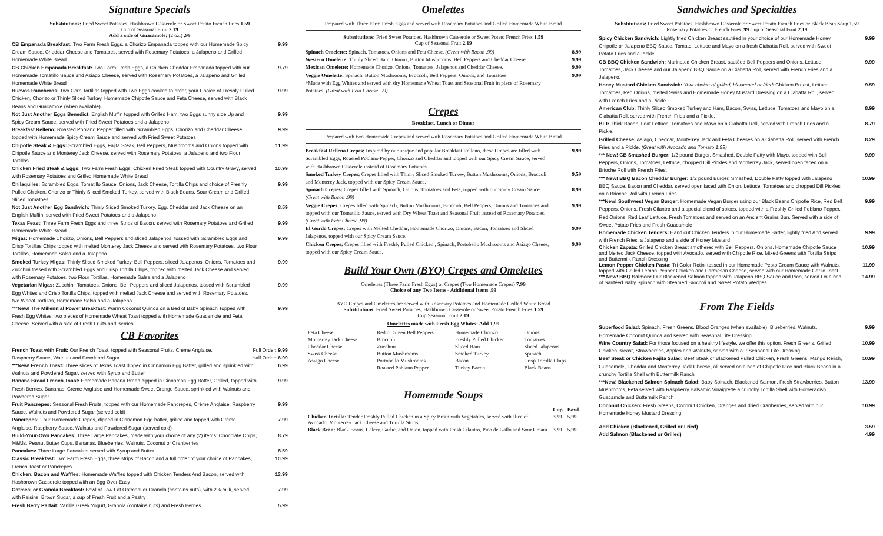Signature Specials
Substitutions: Fried Sweet Potatoes, Hashbrown Casserole or Sweet Potato French Fries 1.59
Cup of Seasonal Fruit 2.19
Add a side of Guacamole: (2 oz.) .99
CB Empanada Breakfast: Two Farm Fresh Eggs, a Chorizo Empanada topped with our Homemade Spicy Cream Sauce, Cheddar Cheese and Tomatoes, served with Rosemary Potatoes, a Jalapeno and Grilled Homemade White Bread
9.99
CB Chicken Empanada Breakfast: Two Farm Fresh Eggs, a Chicken Cheddar Empanada topped with our Homemade Tomatillo Sauce and Asiago Cheese, served with Rosemary Potatoes, a Jalapeno and Grilled Homemade White Bread
9.79
Huevos Rancheros: Two Corn Tortillas topped with Two Eggs cooked to order, your Choice of Freshly Pulled Chicken, Chorizo or Thinly Sliced Turkey, Homemade Chipotle Sauce and Feta Cheese, served with Black Beans and Guacamole (when available)
9.99
Not Just Another Eggs Benedict: English Muffin topped with Grilled Ham, two Eggs sunny side Up and Spicy Cream Sauce, served with Fried Sweet Potatoes and a Jalapeno
9.99
Breakfast Relleno: Roasted Poblano Pepper filled with Scrambled Eggs, Chorizo and Cheddar Cheese, topped with Homemade Spicy Cream Sauce and served with Fried Sweet Potatoes
9.99
Chipotle Steak & Eggs: Scrambled Eggs, Fajita Steak, Bell Peppers, Mushrooms and Onions topped with Chipotle Sauce and Monterey Jack Cheese, served with Rosemary Potatoes, a Jalapeno and two Flour Tortillas
11.99
Chicken Fried Steak & Eggs: Two Farm Fresh Eggs, Chicken Fried Steak topped with Country Gravy, served with Rosemary Potatoes and Grilled Homemade White Bread
10.99
Chilaquiles: Scrambled Eggs, Tomatillo Sauce, Onions, Jack Cheese, Tortilla Chips and choice of Freshly Pulled Chicken, Chorizo or Thinly Sliced Smoked Turkey, served with Black Beans, Sour Cream and Grilled Sliced Tomatoes
9.99
Not Just Another Egg Sandwich: Thinly Sliced Smoked Turkey, Egg, Cheddar and Jack Cheese on an English Muffin, served with Fried Sweet Potatoes and a Jalapeno
8.59
Texas Feast: Three Farm Fresh Eggs and three Strips of Bacon, served with Rosemary Potatoes and Grilled Homemade White Bread
9.99
Migas: Homemade Chorizo, Onions, Bell Peppers and sliced Jalapenos, tossed with Scrambled Eggs and Crisp Tortillas Chips topped with melted Monterey Jack Cheese and served with Rosemary Potatoes, two Flour Tortillas, Homemade Salsa and a Jalapeno
9.99
Smoked Turkey Migas: Thinly Sliced Smoked Turkey, Bell Peppers, sliced Jalapenos, Onions, Tomatoes and Zucchini tossed with Scrambled Eggs and Crisp Tortilla Chips, topped with melted Jack Cheese and served with Rosemary Potatoes, two Flour Tortillas, Homemade Salsa and a Jalapeno
9.99
Vegetarian Migas: Zucchini, Tomatoes, Onions, Bell Peppers and sliced Jalapenos, tossed with Scrambled Egg Whites and Crisp Tortilla Chips, topped with melted Jack Cheese and served with Rosemary Potatoes, two Wheat Tortillas, Homemade Salsa and a Jalapeno
9.99
***New! The Millennial Power Breakfast: Warm Coconut Quinoa on a Bed of Baby Spinach Topped with Fresh Egg Whites, two pieces of Homemade Wheat Toast topped with Homemade Guacamole and Feta Cheese. Served with a side of Fresh Fruits and Berries
9.99
CB Favorites
French Toast with Fruit: Our French Toast, topped with Seasonal Fruits, Crème Anglaise, Raspberry Sauce, Walnuts and Powdered Sugar
Full Order: 9.99
Half Order: 6.99
***New! French Toast: Three slices of Texas Toast dipped in Cinnamon Egg Batter, grilled and sprinkled with Walnuts and Powdered Sugar, served with Syrup and Butter
6.99
Banana Bread French Toast: Homemade Banana Bread dipped in Cinnamon Egg Batter, Grilled, topped with Fresh Berries, Bananas, Crème Anglaise and Homemade Sweet Orange Sauce, sprinkled with Walnuts and Powdered Sugar
9.99
Fruit Pancrepes: Seasonal Fresh Fruits, topped with our Homemade Pancrepes, Crème Anglaise, Raspberry Sauce, Walnuts and Powdered Sugar (served cold)
9.99
Pancrepes: Four Homemade Crepes, dipped in Cinnamon Egg batter, grilled and topped with Crème Anglaise, Raspberry Sauce, Walnuts and Powdered Sugar (served cold)
7.99
Build-Your-Own Pancakes: Three Large Pancakes, made with your choice of any (2) items: Chocolate Chips, M&Ms, Peanut Butter Cups, Bananas, Blueberries, Walnuts, Coconut or Cranberries
8.79
Pancakes: Three Large Pancakes served with Syrup and Butter
8.59
Classic Breakfast: Two Farm Fresh Eggs, three strips of Bacon and a full order of your choice of Pancakes, French Toast or Pancrepes
10.99
Chicken, Bacon and Waffles: Homemade Waffles topped with Chicken Tenders And Bacon, served with Hashbrown Casserole topped with an Egg Over Easy
13.99
Oatmeal or Granola Breakfast: Bowl of Low Fat Oatmeal or Granola (contains nuts), with 2% milk, served with Raisins, Brown Sugar, a cup of Fresh Fruit and a Pastry
7.99
Fresh Berry Parfait: Vanilla Greek Yogurt, Granola (contains nuts) and Fresh Berries
5.99
Omelettes
Prepared with Three Farm Fresh Eggs and served with Rosemary Potatoes and Grilled Homemade White Bread
Substitutions: Fried Sweet Potatoes, Hashbrown Casserole or Sweet Potato French Fries 1.59
Cup of Seasonal Fruit 2.19
Spinach Omelette: Spinach, Tomatoes, Onions and Feta Cheese. (Great with Bacon .99)
8.99
Western Omelette: Thinly Sliced Ham, Onions, Button Mushrooms, Bell Peppers and Cheddar Cheese.
9.99
Mexican Omelette: Homemade Chorizo, Onions, Tomatoes, Jalapenos and Cheddar Cheese.
9.99
Veggie Omelette: Spinach, Button Mushrooms, Broccoli, Bell Peppers, Onions, and Tomatoes.
*Made with Egg Whites and served with dry Homemade Wheat Toast and Seasonal Fruit in place of Rosemary Potatoes. (Great with Feta Cheese .99)
9.99
Crepes
Breakfast, Lunch or Dinner
Prepared with two Homemade Crepes and served with Rosemary Potatoes and Grilled Homemade White Bread
Breakfast Relleno Crepes: Inspired by our unique and popular Breakfast Relleno, these Crepes are filled with Scrambled Eggs, Roasted Poblano Pepper, Chorizo and Cheddar and topped with our Spicy Cream Sauce, served with Hashbrown Casserole instead of Rosemary Potatoes
9.99
Smoked Turkey Crepes: Crepes filled with Thinly Sliced Smoked Turkey, Button Mushrooms, Onions, Broccoli and Monterey Jack, topped with our Spicy Cream Sauce.
9.59
Spinach Crepes: Crepes filled with Spinach, Onions, Tomatoes and Feta, topped with our Spicy Cream Sauce. (Great with Bacon .99)
8.99
Veggie Crepes: Crepes filled with Spinach, Button Mushrooms, Broccoli, Bell Peppers, Onions and Tomatoes and topped with our Tomatillo Sauce, served with Dry Wheat Toast and Seasonal Fruit instead of Rosemary Potatoes. (Great with Feta Cheese .99)
9.99
El Gordo Crepes: Crepes with Melted Cheddar, Homemade Chorizo, Onions, Bacon, Tomatoes and Sliced Jalapenos, topped with our Spicy Cream Sauce.
9.99
Chicken Crepes: Crepes filled with Freshly Pulled Chicken , Spinach, Portobello Mushrooms and Asiago Cheese, topped with our Spicy Cream Sauce.
9.99
Build Your Own (BYO) Crepes and Omelettes
Omelettes (Three Farm Fresh Eggs) or Crepes (Two Homemade Crepes) 7.99
Choice of any Two Items - Additional Items .99
BYO Crepes and Omelettes are served with Rosemary Potatoes and Homemade Grilled White Bread
Substitutions: Fried Sweet Potatoes, Hashbrown Casserole or Sweet Potato French Fries 1.59
Cup Seasonal Fruit 2.19
Omelettes made with Fresh Egg Whites: Add 1.99
| Feta Cheese | Red or Green Bell Peppers | Homemade Chorizo | Onions |
| Monterrey Jack Cheese | Broccoli | Freshly Pulled Chicken | Tomatoes |
| Cheddar Cheese | Zucchini | Sliced Ham | Sliced Jalapenos |
| Swiss Cheese | Button Mushrooms | Smoked Turkey | Spinach |
| Asiago Cheese | Portobello Mushrooms | Bacon | Crisp Tortilla Chips |
| | Roasted Poblano Pepper | Turkey Bacon | Black Beans |
Homemade Soups
| | Cup | Bowl |
| --- | --- | --- |
| Chicken Tortilla: Tender Freshly Pulled Chicken in a Spicy Broth with Vegetables, served with slice of Avocado, Monterrey Jack Cheese and Tortilla Strips. | 3.99 | 5.99 |
| Black Bean: Black Beans, Celery, Garlic, and Onion, topped with Fresh Cilantro, Pico de Gallo and Sour Cream | 3.99 | 5.99 |
Sandwiches and Specialties
Substitutions: Fried Sweet Potatoes, Hashbrown Casserole or Sweet Potato French Fries or Black Bean Soup 1.59
Rosemary Potatoes or French Fries .99 Cup of Seasonal Fruit 2.19
Spicy Chicken Sandwich: Lightly fried Chicken Breast sautéed in your choice of our Homemade Honey Chipotle or Jalapeno BBQ Sauce, Tomato, Lettuce and Mayo on a fresh Ciabatta Roll, served with Sweet Potato Fries and a Pickle
9.99
CB BBQ Chicken Sandwich: Marinated Chicken Breast, sautéed Bell Peppers and Onions, Lettuce, Tomatoes, Jack Cheese and our Jalapeno BBQ Sauce on a Ciabatta Roll, served with French Fries and a Jalapeno.
9.99
Honey Mustard Chicken Sandwich: Your choice of grilled, blackened or fried! Chicken Breast, Lettuce, Tomatoes, Red Onions, melted Swiss and Homemade Honey Mustard Dressing on a Ciabatta Roll, served with French Fries and a Pickle.
9.59
American Club: Thinly Sliced Smoked Turkey and Ham, Bacon, Swiss, Lettuce, Tomatoes and Mayo on a Ciabatta Roll, served with French Fries and a Pickle.
8.99
BLT: Thick Bacon, Leaf Lettuce, Tomatoes and Mayo on a Ciabatta Roll, served with French Fries and a Pickle.
8.79
Grilled Cheese: Asiago, Cheddar, Monterrey Jack and Feta Cheeses on a Ciabatta Roll, served with French Fries and a Pickle. (Great with Avocado and Tomato 1.99)
8.29
*** New! CB Smashed Burger: 1/2 pound Burger, Smashed, Double Patty with Mayo, topped with Bell Peppers, Onions, Tomatoes, Lettuce, chopped Dill Pickles and Monterrey Jack, served open faced on a Brioche Roll with French Fries.
9.99
*** New! BBQ Bacon Cheddar Burger: 1/2 pound Burger, Smashed, Double Patty topped with Jalapeno BBQ Sauce, Bacon and Cheddar, served open faced with Onion, Lettuce, Tomatoes and chopped Dill Pickles on a Brioche Roll with French Fries.
10.99
***New! Southwest Vegan Burger: Homemade Vegan Burger using our Black Beans Chipotle Rice, Red Bell Peppers, Onions, Fresh Cilantro and a special blend of spices, topped with a Freshly Grilled Poblano Pepper, Red Onions, Red Leaf Lettuce, Fresh Tomatoes and served on an Ancient Grains Bun. Served with a side of Sweet Potato Fries and Fresh Guacamole
9.99
Homemade Chicken Tenders: Hand cut Chicken Tenders in our Homemade Batter, lightly fried And served with French Fries, a Jalapeno and a side of Honey Mustard
9.99
Chicken Zapata: Grilled Chicken Breast smothered with Bell Peppers, Onions, Homemade Chipotle Sauce and Melted Jack Cheese, topped with Avocado, served with Chipotle Rice, Mixed Greens with Tortilla Strips and Buttermilk Ranch Dressing
10.99
Lemon Pepper Chicken Pasta: Tri-Color Rotini tossed in our Homemade Pesto Cream Sauce with Walnuts, topped with Grilled Lemon Pepper Chicken and Parmesan Cheese, served with our Homemade Garlic Toast
11.99
*** New! BBQ Salmon: Our Blackened Salmon topped with Jalapeno BBQ Sauce and Pico, served On a bed of Sautéed Baby Spinach with Steamed Broccoli and Sweet Potato Wedges
14.99
From The Fields
Superfood Salad: Spinach, Fresh Greens, Blood Oranges (when available), Blueberries, Walnuts, Homemade Coconut Quinoa and served with Seasonal Lite Dressing
9.99
Wine Country Salad: For those focused on a healthy lifestyle, we offer this option. Fresh Greens, Grilled Chicken Breast, Strawberries, Apples and Walnuts, served with our Seasonal Lite Dressing
10.99
Beef Steak or Chicken Fajita Salad: Beef Steak or Blackened Pulled Chicken, Fresh Greens, Mango Relish, Guacamole, Cheddar and Monterrey Jack Cheese, all served on a bed of Chipotle Rice and Black Beans in a crunchy Tortilla Shell with Buttermilk Ranch
10.99
***New! Blackened Salmon Spinach Salad: Baby Spinach, Blackened Salmon, Fresh Strawberries, Button Mushrooms, Feta served with Raspberry Balsamic Vinaigrette a crunchy Tortilla Shell with Horseradish Guacamole and Buttermilk Ranch
13.99
Coconut Chicken: Fresh Greens, Coconut Chicken, Oranges and dried Cranberries, served with our Homemade Honey Mustard Dressing.
10.99
Add Chicken (Blackened, Grilled or Fried)
3.59
Add Salmon (Blackened or Grilled)
4.99